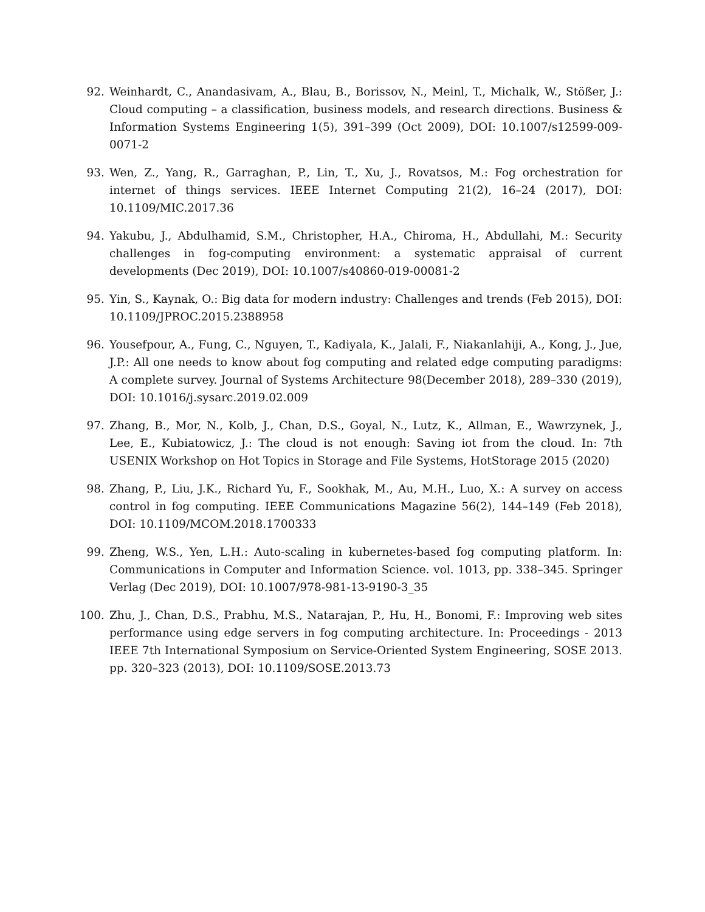92. Weinhardt, C., Anandasivam, A., Blau, B., Borissov, N., Meinl, T., Michalk, W., Stößer, J.: Cloud computing – a classification, business models, and research directions. Business & Information Systems Engineering 1(5), 391–399 (Oct 2009), DOI: 10.1007/s12599-009-0071-2
93. Wen, Z., Yang, R., Garraghan, P., Lin, T., Xu, J., Rovatsos, M.: Fog orchestration for internet of things services. IEEE Internet Computing 21(2), 16–24 (2017), DOI: 10.1109/MIC.2017.36
94. Yakubu, J., Abdulhamid, S.M., Christopher, H.A., Chiroma, H., Abdullahi, M.: Security challenges in fog-computing environment: a systematic appraisal of current developments (Dec 2019), DOI: 10.1007/s40860-019-00081-2
95. Yin, S., Kaynak, O.: Big data for modern industry: Challenges and trends (Feb 2015), DOI: 10.1109/JPROC.2015.2388958
96. Yousefpour, A., Fung, C., Nguyen, T., Kadiyala, K., Jalali, F., Niakanlahiji, A., Kong, J., Jue, J.P.: All one needs to know about fog computing and related edge computing paradigms: A complete survey. Journal of Systems Architecture 98(December 2018), 289–330 (2019), DOI: 10.1016/j.sysarc.2019.02.009
97. Zhang, B., Mor, N., Kolb, J., Chan, D.S., Goyal, N., Lutz, K., Allman, E., Wawrzynek, J., Lee, E., Kubiatowicz, J.: The cloud is not enough: Saving iot from the cloud. In: 7th USENIX Workshop on Hot Topics in Storage and File Systems, HotStorage 2015 (2020)
98. Zhang, P., Liu, J.K., Richard Yu, F., Sookhak, M., Au, M.H., Luo, X.: A survey on access control in fog computing. IEEE Communications Magazine 56(2), 144–149 (Feb 2018), DOI: 10.1109/MCOM.2018.1700333
99. Zheng, W.S., Yen, L.H.: Auto-scaling in kubernetes-based fog computing platform. In: Communications in Computer and Information Science. vol. 1013, pp. 338–345. Springer Verlag (Dec 2019), DOI: 10.1007/978-981-13-9190-3_35
100. Zhu, J., Chan, D.S., Prabhu, M.S., Natarajan, P., Hu, H., Bonomi, F.: Improving web sites performance using edge servers in fog computing architecture. In: Proceedings - 2013 IEEE 7th International Symposium on Service-Oriented System Engineering, SOSE 2013. pp. 320–323 (2013), DOI: 10.1109/SOSE.2013.73